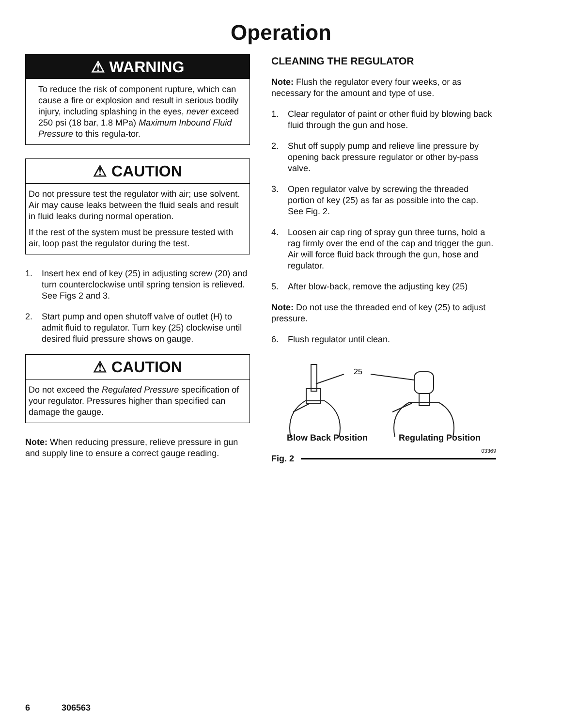Operation
⚠ WARNING
To reduce the risk of component rupture, which can cause a fire or explosion and result in serious bodily injury, including splashing in the eyes, never exceed 250 psi (18 bar, 1.8 MPa) Maximum Inbound Fluid Pressure to this regula-tor.
⚠ CAUTION
Do not pressure test the regulator with air; use solvent. Air may cause leaks between the fluid seals and result in fluid leaks during normal operation.
If the rest of the system must be pressure tested with air, loop past the regulator during the test.
1. Insert hex end of key (25) in adjusting screw (20) and turn counterclockwise until spring tension is relieved. See Figs 2 and 3.
2. Start pump and open shutoff valve of outlet (H) to admit fluid to regulator. Turn key (25) clockwise until desired fluid pressure shows on gauge.
⚠ CAUTION
Do not exceed the Regulated Pressure specification of your regulator. Pressures higher than specified can damage the gauge.
Note: When reducing pressure, relieve pressure in gun and supply line to ensure a correct gauge reading.
CLEANING THE REGULATOR
Note: Flush the regulator every four weeks, or as necessary for the amount and type of use.
1. Clear regulator of paint or other fluid by blowing back fluid through the gun and hose.
2. Shut off supply pump and relieve line pressure by opening back pressure regulator or other by-pass valve.
3. Open regulator valve by screwing the threaded portion of key (25) as far as possible into the cap. See Fig. 2.
4. Loosen air cap ring of spray gun three turns, hold a rag firmly over the end of the cap and trigger the gun. Air will force fluid back through the gun, hose and regulator.
5. After blow-back, remove the adjusting key (25)
Note: Do not use the threaded end of key (25) to adjust pressure.
6. Flush regulator until clean.
25
Blow Back Position Regulating Position
03369
Fig. 2
6 306563